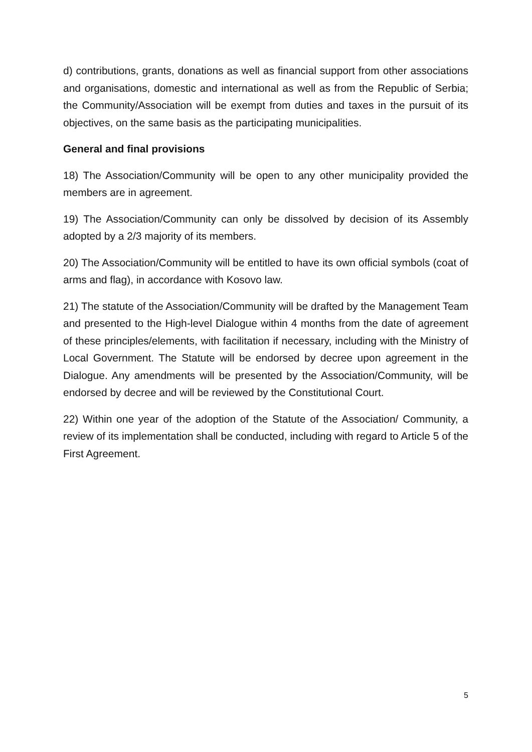d) contributions, grants, donations as well as financial support from other associations and organisations, domestic and international as well as from the Republic of Serbia; the Community/Association will be exempt from duties and taxes in the pursuit of its objectives, on the same basis as the participating municipalities.
General and final provisions
18) The Association/Community will be open to any other municipality provided the members are in agreement.
19) The Association/Community can only be dissolved by decision of its Assembly adopted by a 2/3 majority of its members.
20) The Association/Community will be entitled to have its own official symbols (coat of arms and flag), in accordance with Kosovo law.
21) The statute of the Association/Community will be drafted by the Management Team and presented to the High-level Dialogue within 4 months from the date of agreement of these principles/elements, with facilitation if necessary, including with the Ministry of Local Government. The Statute will be endorsed by decree upon agreement in the Dialogue. Any amendments will be presented by the Association/Community, will be endorsed by decree and will be reviewed by the Constitutional Court.
22) Within one year of the adoption of the Statute of the Association/ Community, a review of its implementation shall be conducted, including with regard to Article 5 of the First Agreement.
5